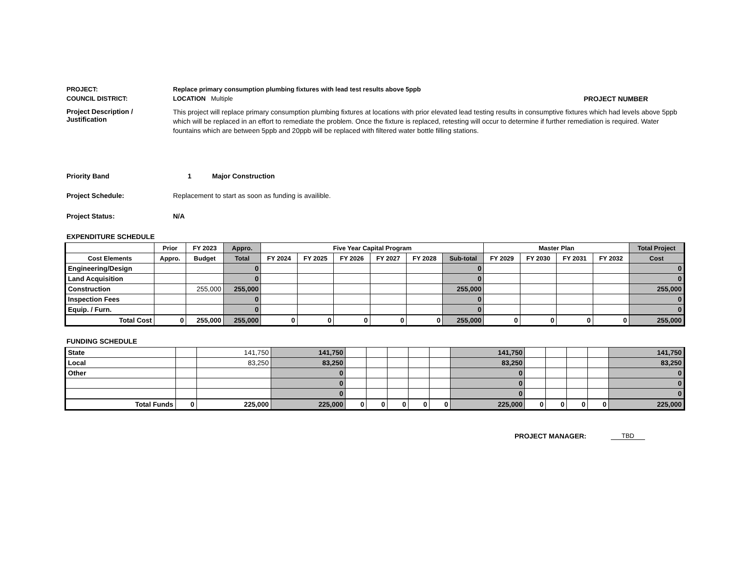PROJECT: Replace primary consumption plumbing fixtures with lead test results above 5ppb
COUNCIL DISTRICT: LOCATION Multiple PROJECT NUMBER
Project Description / Justification
This project will replace primary consumption plumbing fixtures at locations with prior elevated lead testing results in consumptive fixtures which had levels above 5ppb which will be replaced in an effort to remediate the problem. Once the fixture is replaced, retesting will occur to determine if further remediation is required. Water fountains which are between 5ppb and 20ppb will be replaced with filtered water bottle filling stations.
Priority Band 1 Major Construction
Project Schedule: Replacement to start as soon as funding is availible.
Project Status: N/A
EXPENDITURE SCHEDULE
| | Prior | FY 2023 | Appro. | Five Year Capital Program | | | | | | Master Plan | | | | Total Project |
| --- | --- | --- | --- | --- | --- | --- | --- | --- | --- | --- | --- | --- | --- | --- |
| Cost Elements | Appro. | Budget | Total | FY 2024 | FY 2025 | FY 2026 | FY 2027 | FY 2028 | Sub-total | FY 2029 | FY 2030 | FY 2031 | FY 2032 | Cost |
| Engineering/Design | | | 0 | | | | | | 0 | | | | | 0 |
| Land Acquisition | | | 0 | | | | | | 0 | | | | | 0 |
| Construction | | 255,000 | 255,000 | | | | | | 255,000 | | | | | 255,000 |
| Inspection Fees | | | 0 | | | | | | 0 | | | | | 0 |
| Equip. / Furn. | | | 0 | | | | | | 0 | | | | | 0 |
| Total Cost | 0 | 255,000 | 255,000 | 0 | 0 | 0 | 0 | 0 | 255,000 | 0 | 0 | 0 | 0 | 255,000 |
FUNDING SCHEDULE
| State | | 141,750 | 141,750 | | | | | | 141,750 | | | | | 141,750 |
| Local | | 83,250 | 83,250 | | | | | | 83,250 | | | | | 83,250 |
| Other | | | 0 | | | | | | 0 | | | | | 0 |
| | | | 0 | | | | | | 0 | | | | | 0 |
| | | | 0 | | | | | | 0 | | | | | 0 |
| Total Funds | 0 | 225,000 | 225,000 | 0 | 0 | 0 | 0 | 0 | 225,000 | 0 | 0 | 0 | 0 | 225,000 |
PROJECT MANAGER: TBD